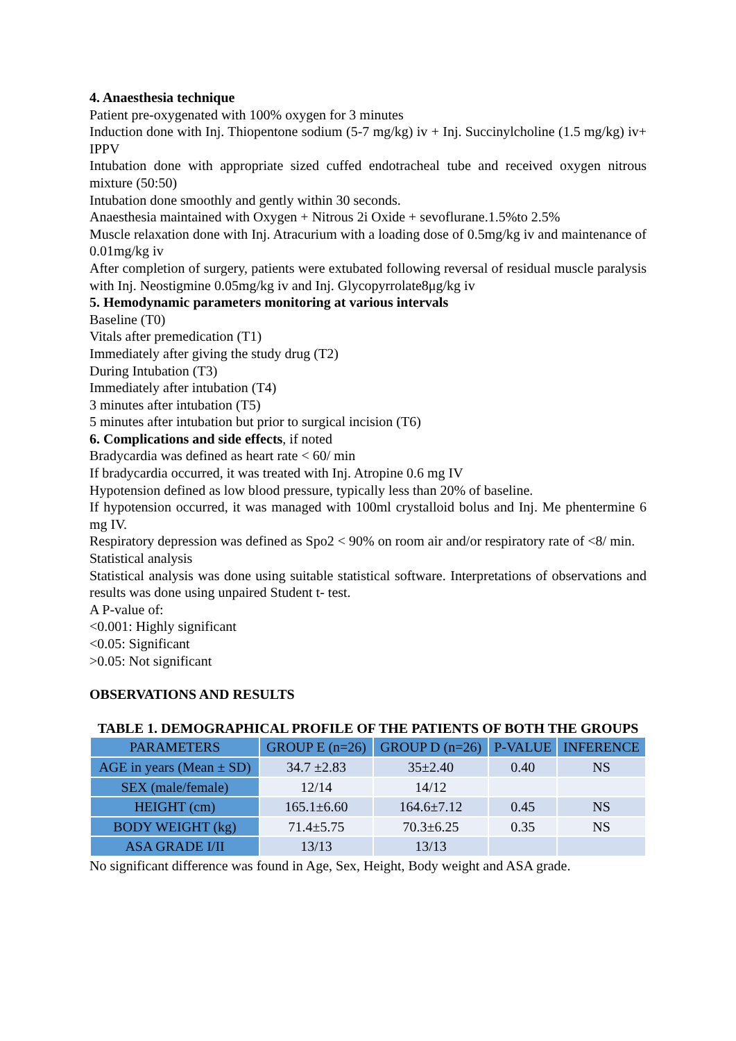4. Anaesthesia technique
Patient pre-oxygenated with 100% oxygen for 3 minutes
Induction done with Inj. Thiopentone sodium (5-7 mg/kg) iv + Inj. Succinylcholine (1.5 mg/kg) iv+ IPPV
Intubation done with appropriate sized cuffed endotracheal tube and received oxygen nitrous mixture (50:50)
Intubation done smoothly and gently within 30 seconds.
Anaesthesia maintained with Oxygen + Nitrous 2i Oxide + sevoflurane.1.5%to 2.5%
Muscle relaxation done with Inj. Atracurium with a loading dose of 0.5mg/kg iv and maintenance of 0.01mg/kg iv
After completion of surgery, patients were extubated following reversal of residual muscle paralysis with Inj. Neostigmine 0.05mg/kg iv and Inj. Glycopyrrolate8μg/kg iv
5. Hemodynamic parameters monitoring at various intervals
Baseline (T0)
Vitals after premedication (T1)
Immediately after giving the study drug (T2)
During Intubation (T3)
Immediately after intubation (T4)
3 minutes after intubation (T5)
5 minutes after intubation but prior to surgical incision (T6)
6. Complications and side effects, if noted
Bradycardia was defined as heart rate < 60/ min
If bradycardia occurred, it was treated with Inj. Atropine 0.6 mg IV
Hypotension defined as low blood pressure, typically less than 20% of baseline.
If hypotension occurred, it was managed with 100ml crystalloid bolus and Inj. Me phentermine 6 mg IV.
Respiratory depression was defined as Spo2 < 90% on room air and/or respiratory rate of <8/ min.
Statistical analysis
Statistical analysis was done using suitable statistical software. Interpretations of observations and results was done using unpaired Student t- test.
A P-value of:
<0.001: Highly significant
<0.05: Significant
>0.05: Not significant
OBSERVATIONS AND RESULTS
TABLE 1. DEMOGRAPHICAL PROFILE OF THE PATIENTS OF BOTH THE GROUPS
| PARAMETERS | GROUP E (n=26) | GROUP D (n=26) | P-VALUE | INFERENCE |
| --- | --- | --- | --- | --- |
| AGE in years (Mean ± SD) | 34.7 ±2.83 | 35±2.40 | 0.40 | NS |
| SEX (male/female) | 12/14 | 14/12 | | |
| HEIGHT (cm) | 165.1±6.60 | 164.6±7.12 | 0.45 | NS |
| BODY WEIGHT (kg) | 71.4±5.75 | 70.3±6.25 | 0.35 | NS |
| ASA GRADE I/II | 13/13 | 13/13 | | |
No significant difference was found in Age, Sex, Height, Body weight and ASA grade.